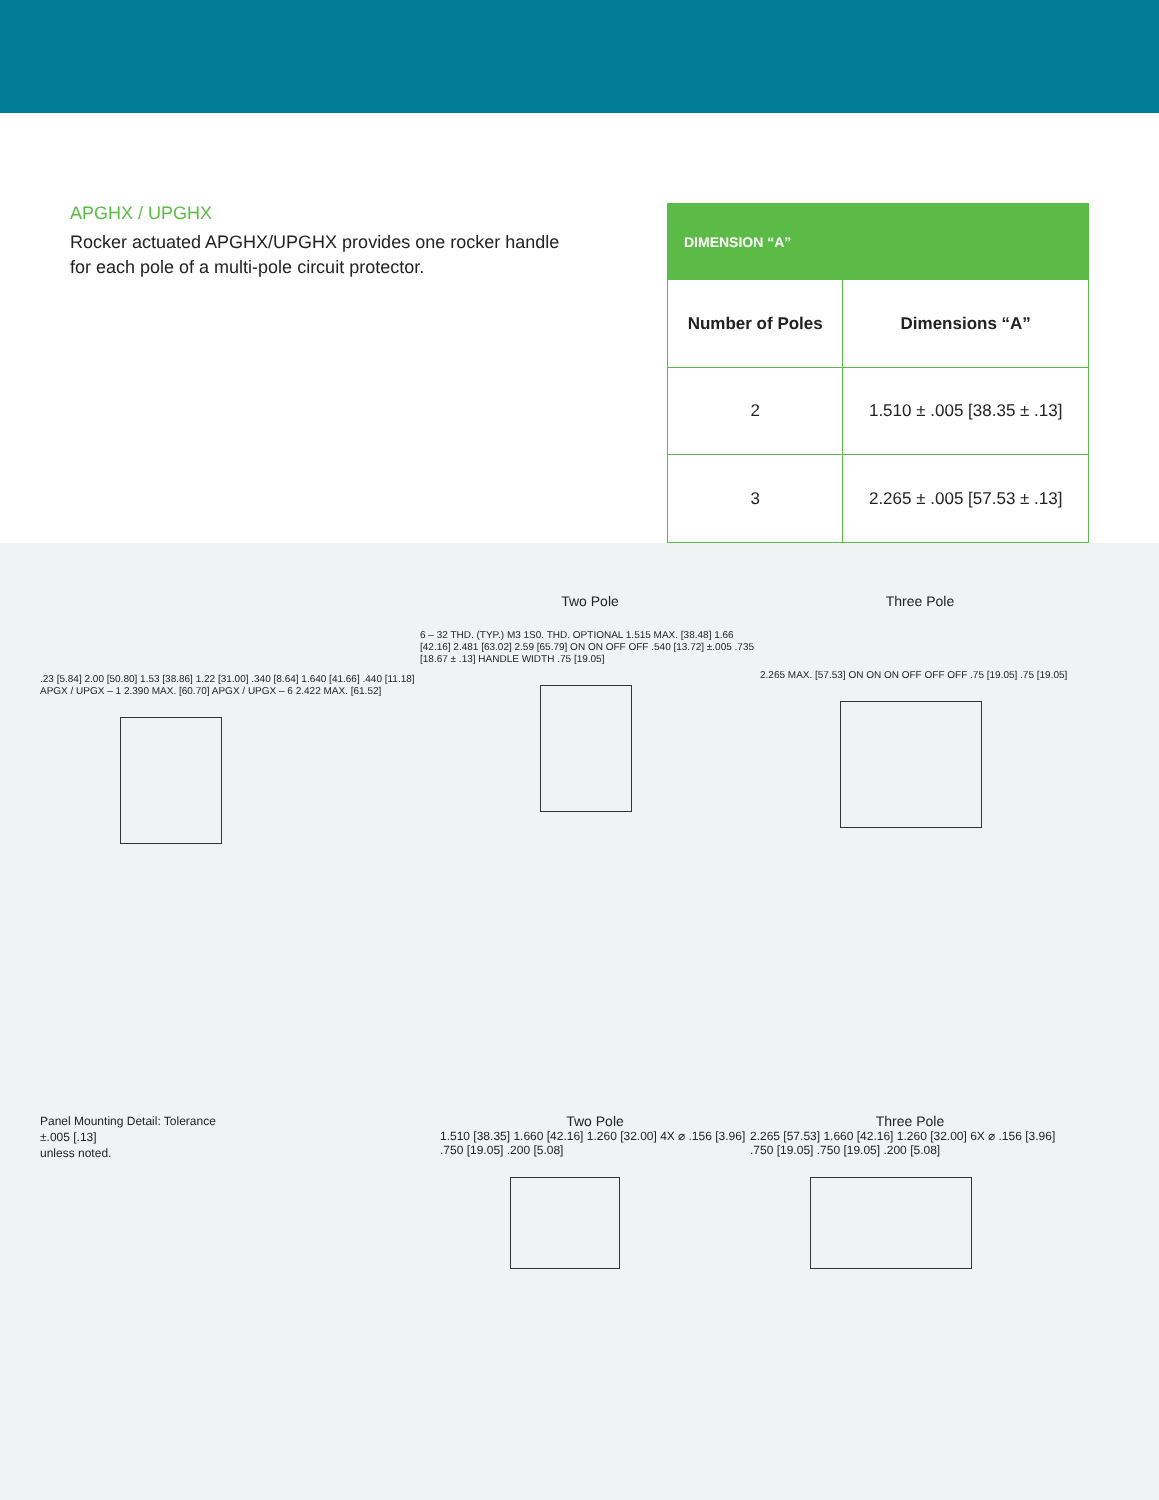APGHX / UPGHX
Rocker actuated APGHX/UPGHX provides one rocker handle for each pole of a multi-pole circuit protector.
| DIMENSION “A” | |
| --- | --- |
| Number of Poles | Dimensions “A” |
| 2 | 1.510 ± .005 [38.35 ± .13] |
| 3 | 2.265 ± .005 [57.53 ± .13] |
.23 [5.84] 2.00 [50.80] 1.53 [38.86] 1.22 [31.00] .340 [8.64] 1.640 [41.66] .440 [11.18] APGX / UPGX – 1 2.390 MAX. [60.70] APGX / UPGX – 6 2.422 MAX. [61.52]
Two Pole
6 – 32 THD. (TYP.) M3 1S0. THD. OPTIONAL 1.515 MAX. [38.48] 1.66 [42.16] 2.481 [63.02] 2.59 [65.79] ON ON OFF OFF .540 [13.72] ±.005 .735 [18.67 ± .13] HANDLE WIDTH .75 [19.05]
Three Pole
2.265 MAX. [57.53] ON ON ON OFF OFF OFF .75 [19.05] .75 [19.05]
Panel Mounting Detail: Tolerance
±.005 [.13]
unless noted.
Two Pole
1.510 [38.35] 1.660 [42.16] 1.260 [32.00] 4X ⌀ .156 [3.96] .750 [19.05] .200 [5.08]
Three Pole
2.265 [57.53] 1.660 [42.16] 1.260 [32.00] 6X ⌀ .156 [3.96] .750 [19.05] .750 [19.05] .200 [5.08]